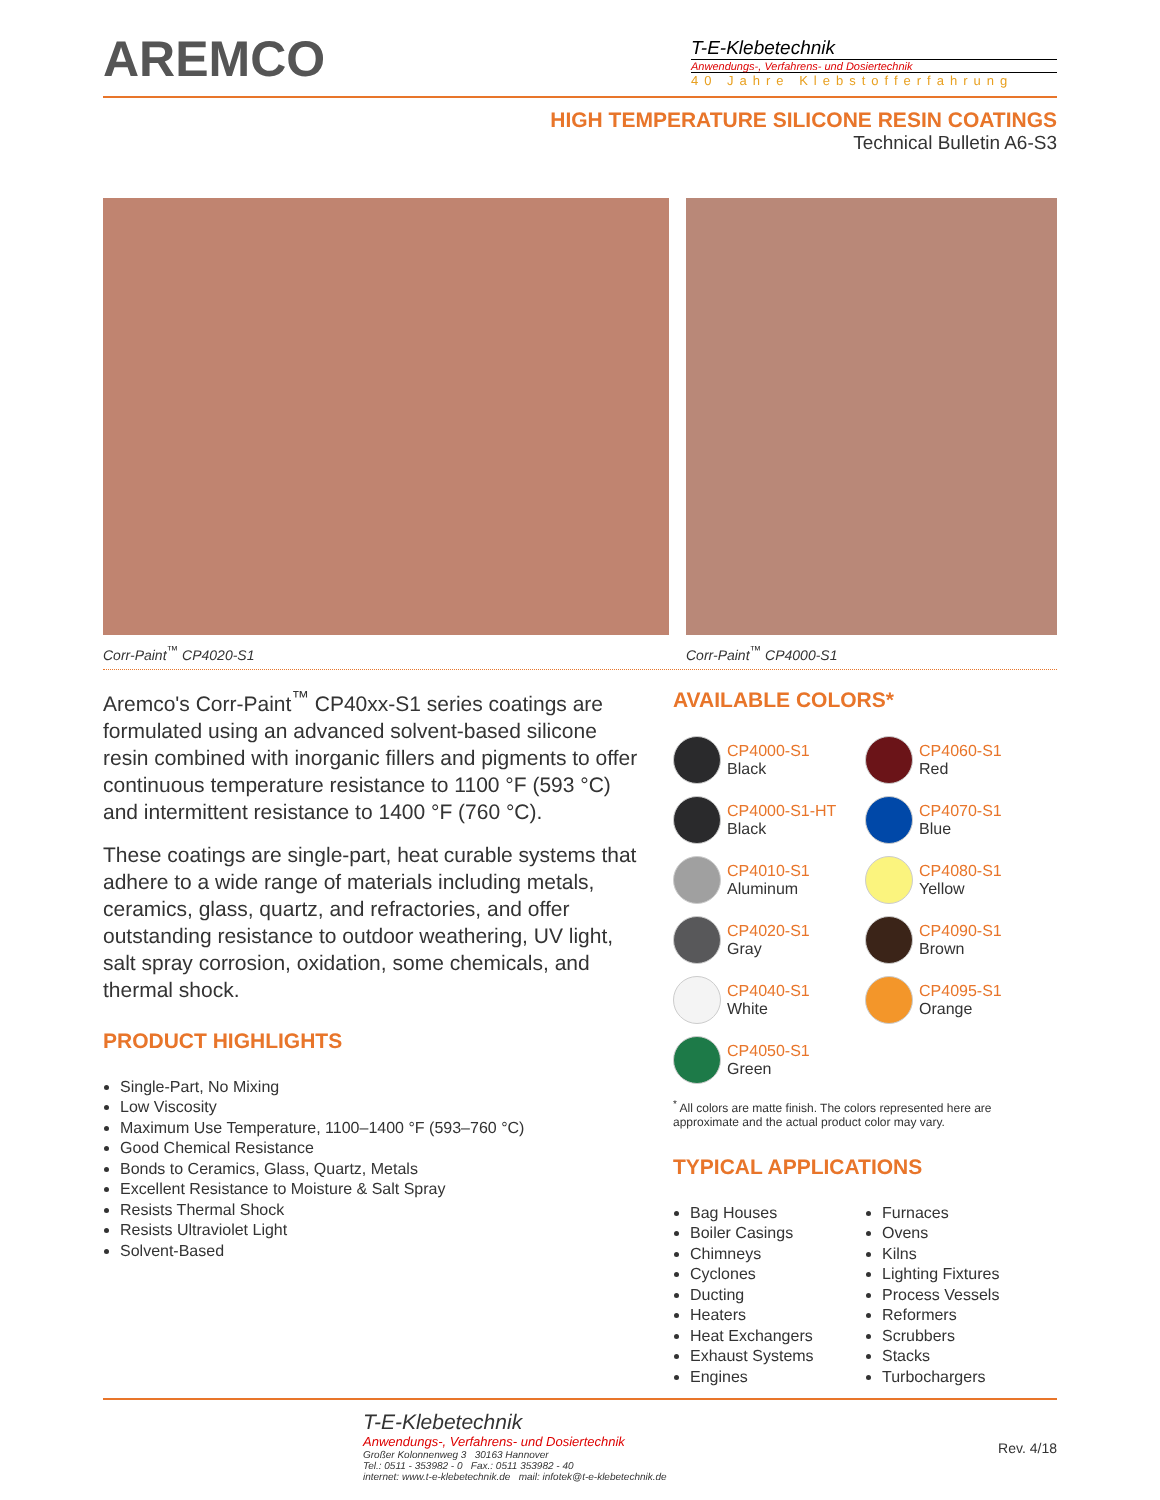AREMCO
T-E-Klebetechnik
Anwendungs-, Verfahrens- und Dosiertechnik
40 Jahre Klebstofferfahrung
HIGH TEMPERATURE SILICONE RESIN COATINGS
Technical Bulletin A6-S3
Corr-Paint<sup>™</sup> CP4020-S1 Corr-Paint<sup>™</sup> CP4000-S1
Aremco's Corr-Paint<sup>™</sup> CP40xx-S1 series coatings are formulated using an advanced solvent-based silicone resin combined with inorganic fillers and pigments to offer continuous temperature resistance to 1100 °F (593 °C) and intermittent resistance to 1400 °F (760 °C).
These coatings are single-part, heat curable systems that adhere to a wide range of materials including metals, ceramics, glass, quartz, and refractories, and offer outstanding resistance to outdoor weathering, UV light, salt spray corrosion, oxidation, some chemicals, and thermal shock.
PRODUCT HIGHLIGHTS
Single-Part, No Mixing
Low Viscosity
Maximum Use Temperature, 1100–1400 °F (593–760 °C)
Good Chemical Resistance
Bonds to Ceramics, Glass, Quartz, Metals
Excellent Resistance to Moisture & Salt Spray
Resists Thermal Shock
Resists Ultraviolet Light
Solvent-Based
AVAILABLE COLORS*
CP4000-S1
Black
CP4060-S1
Red
CP4000-S1-HT
Black
CP4070-S1
Blue
CP4010-S1
Aluminum
CP4080-S1
Yellow
CP4020-S1
Gray
CP4090-S1
Brown
CP4040-S1
White
CP4095-S1
Orange
CP4050-S1
Green
<sup>*</sup> All colors are matte finish. The colors represented here are approximate and the actual product color may vary.
TYPICAL APPLICATIONS
Bag Houses
Boiler Casings
Chimneys
Cyclones
Ducting
Heaters
Heat Exchangers
Exhaust Systems
Engines
Furnaces
Ovens
Kilns
Lighting Fixtures
Process Vessels
Reformers
Scrubbers
Stacks
Turbochargers
T-E-Klebetechnik
Anwendungs-, Verfahrens- und Dosiertechnik
Großer Kolonnenweg 3 30163 Hannover
Tel.: 0511 - 353982 - 0 Fax.: 0511 353982 - 40
internet: www.t-e-klebetechnik.de mail: infotek@t-e-klebetechnik.de
Rev. 4/18